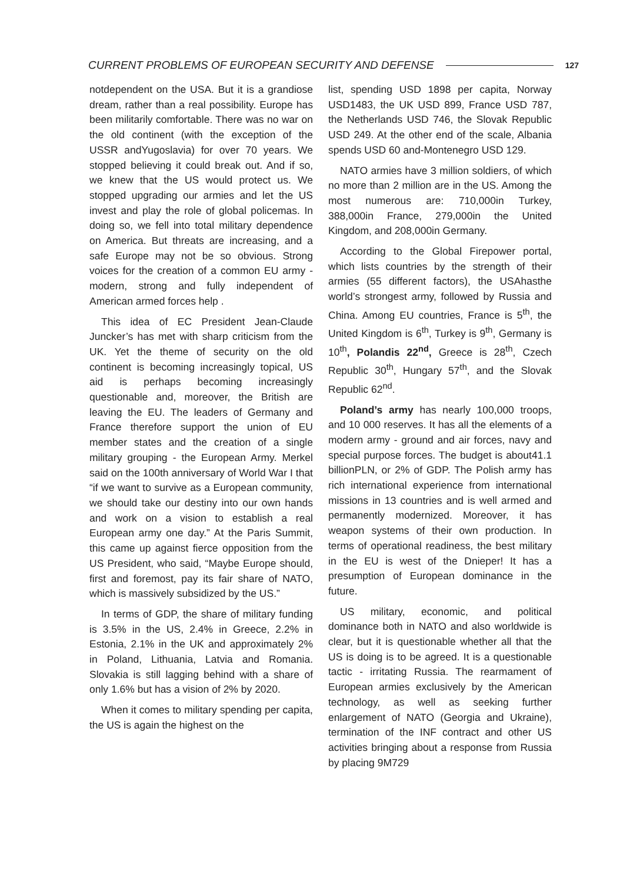CURRENT PROBLEMS OF EUROPEAN SECURITY AND DEFENSE 127
notdependent on the USA. But it is a grandiose dream, rather than a real possibility. Europe has been militarily comfortable. There was no war on the old continent (with the exception of the USSR andYugoslavia) for over 70 years. We stopped believing it could break out. And if so, we knew that the US would protect us. We stopped upgrading our armies and let the US invest and play the role of global policemas. In doing so, we fell into total military dependence on America. But threats are increasing, and a safe Europe may not be so obvious. Strong voices for the creation of a common EU army - modern, strong and fully independent of American armed forces help .
This idea of EC President Jean-Claude Juncker’s has met with sharp criticism from the UK. Yet the theme of security on the old continent is becoming increasingly topical, US aid is perhaps becoming increasingly questionable and, moreover, the British are leaving the EU. The leaders of Germany and France therefore support the union of EU member states and the creation of a single military grouping - the European Army. Merkel said on the 100th anniversary of World War I that “if we want to survive as a European community, we should take our destiny into our own hands and work on a vision to establish a real European army one day.” At the Paris Summit, this came up against fierce opposition from the US President, who said, “Maybe Europe should, first and foremost, pay its fair share of NATO, which is massively subsidized by the US.”
In terms of GDP, the share of military funding is 3.5% in the US, 2.4% in Greece, 2.2% in Estonia, 2.1% in the UK and approximately 2% in Poland, Lithuania, Latvia and Romania. Slovakia is still lagging behind with a share of only 1.6% but has a vision of 2% by 2020.
When it comes to military spending per capita, the US is again the highest on the
list, spending USD 1898 per capita, Norway USD1483, the UK USD 899, France USD 787, the Netherlands USD 746, the Slovak Republic USD 249. At the other end of the scale, Albania spends USD 60 and-Montenegro USD 129.
NATO armies have 3 million soldiers, of which no more than 2 million are in the US. Among the most numerous are: 710,000in Turkey, 388,000in France, 279,000in the United Kingdom, and 208,000in Germany.
According to the Global Firepower portal, which lists countries by the strength of their armies (55 different factors), the USAhasthe world’s strongest army, followed by Russia and China. Among EU countries, France is 5<sup>th</sup>, the United Kingdom is 6<sup>th</sup>, Turkey is 9<sup>th</sup>, Germany is 10<sup>th</sup>, Polandis 22<sup>nd</sup>, Greece is 28<sup>th</sup>, Czech Republic 30<sup>th</sup>, Hungary 57<sup>th</sup>, and the Slovak Republic 62<sup>nd</sup>.
Poland’s army has nearly 100,000 troops, and 10 000 reserves. It has all the elements of a modern army - ground and air forces, navy and special purpose forces. The budget is about41.1 billionPLN, or 2% of GDP. The Polish army has rich international experience from international missions in 13 countries and is well armed and permanently modernized. Moreover, it has weapon systems of their own production. In terms of operational readiness, the best military in the EU is west of the Dnieper! It has a presumption of European dominance in the future.
US military, economic, and political dominance both in NATO and also worldwide is clear, but it is questionable whether all that the US is doing is to be agreed. It is a questionable tactic - irritating Russia. The rearmament of European armies exclusively by the American technology, as well as seeking further enlargement of NATO (Georgia and Ukraine), termination of the INF contract and other US activities bringing about a response from Russia by placing 9M729